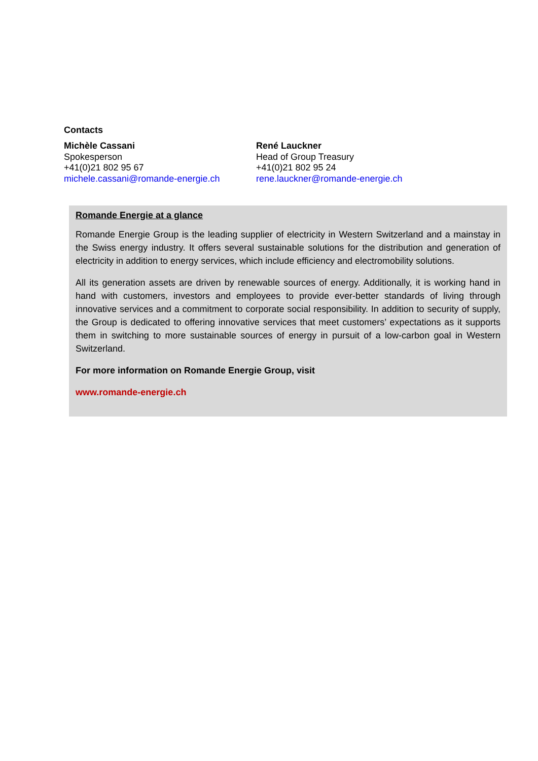Contacts
Michèle Cassani
Spokesperson
+41(0)21 802 95 67
michele.cassani@romande-energie.ch
René Lauckner
Head of Group Treasury
+41(0)21 802 95 24
rene.lauckner@romande-energie.ch
Romande Energie at a glance
Romande Energie Group is the leading supplier of electricity in Western Switzerland and a mainstay in the Swiss energy industry. It offers several sustainable solutions for the distribution and generation of electricity in addition to energy services, which include efficiency and electromobility solutions.
All its generation assets are driven by renewable sources of energy. Additionally, it is working hand in hand with customers, investors and employees to provide ever-better standards of living through innovative services and a commitment to corporate social responsibility. In addition to security of supply, the Group is dedicated to offering innovative services that meet customers’ expectations as it supports them in switching to more sustainable sources of energy in pursuit of a low-carbon goal in Western Switzerland.
For more information on Romande Energie Group, visit
www.romande-energie.ch